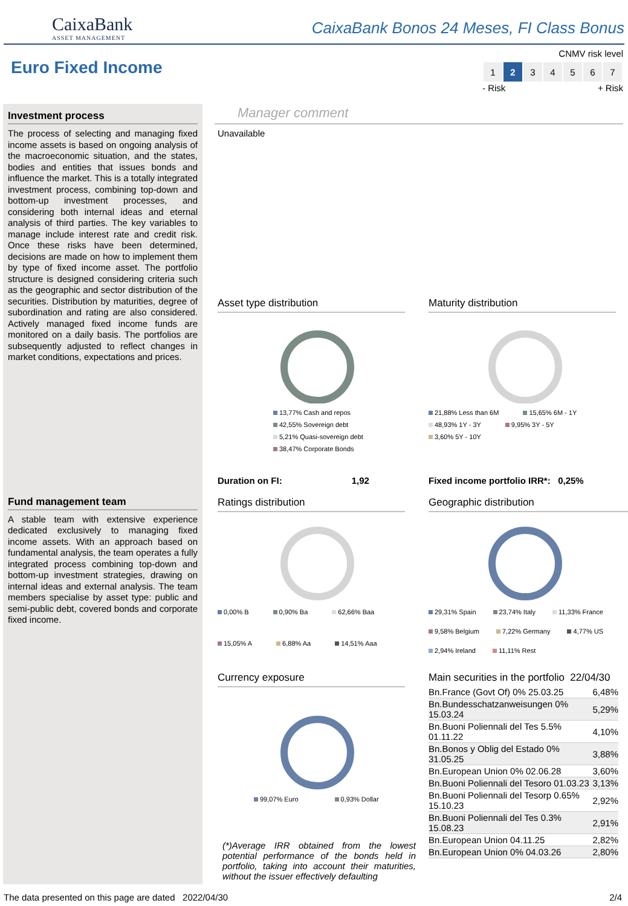CaixaBank
ASSET MANAGEMENT
CaixaBank Bonos 24 Meses, FI Class Bonus
Euro Fixed Income
CNMV risk level
| 1 | 2 | 3 | 4 | 5 | 6 | 7 |
- Risk + Risk
Investment process
The process of selecting and managing fixed income assets is based on ongoing analysis of the macroeconomic situation, and the states, bodies and entities that issues bonds and influence the market. This is a totally integrated investment process, combining top-down and bottom-up investment processes, and considering both internal ideas and eternal analysis of third parties. The key variables to manage include interest rate and credit risk. Once these risks have been determined, decisions are made on how to implement them by type of fixed income asset. The portfolio structure is designed considering criteria such as the geographic and sector distribution of the securities. Distribution by maturities, degree of subordination and rating are also considered. Actively managed fixed income funds are monitored on a daily basis. The portfolios are subsequently adjusted to reflect changes in market conditions, expectations and prices.
Fund management team
A stable team with extensive experience dedicated exclusively to managing fixed income assets. With an approach based on fundamental analysis, the team operates a fully integrated process combining top-down and bottom-up investment strategies, drawing on internal ideas and external analysis. The team members specialise by asset type: public and semi-public debt, covered bonds and corporate fixed income.
Manager comment
Unavailable
Asset type distribution
13,77% Cash and repos
42,55% Sovereign debt
5,21% Quasi-sovereign debt
38,47% Corporate Bonds
Maturity distribution
21,88% Less than 6M 15,65% 6M - 1Y 48,93% 1Y - 3Y 9,95% 3Y - 5Y 3,60% 5Y - 10Y
Duration on FI: 1,92
Fixed income portfolio IRR*: 0,25%
Ratings distribution
0,00% B 0,90% Ba 62,66% Baa 15,05% A 6,88% Aa 14,51% Aaa
Geographic distribution
29,31% Spain 23,74% Italy 11,33% France 9,58% Belgium 7,22% Germany 4,77% US 2,94% Ireland 11,11% Rest
Currency exposure
99,07% Euro 0,93% Dollar
(*)Average IRR obtained from the lowest potential performance of the bonds held in portfolio, taking into account their maturities, without the issuer effectively defaulting
Main securities in the portfolio 22/04/30
| Bn.France (Govt Of) 0% 25.03.25 | 6,48% |
| Bn.Bundesschatzanweisungen 0% 15.03.24 | 5,29% |
| Bn.Buoni Poliennali del Tes 5.5% 01.11.22 | 4,10% |
| Bn.Bonos y Oblig del Estado 0% 31.05.25 | 3,88% |
| Bn.European Union 0% 02.06.28 | 3,60% |
| Bn.Buoni Poliennali del Tesoro 01.03.23 | 3,13% |
| Bn.Buoni Poliennali del Tesorp 0.65% 15.10.23 | 2,92% |
| Bn.Buoni Poliennali del Tes 0.3% 15.08.23 | 2,91% |
| Bn.European Union 04.11.25 | 2,82% |
| Bn.European Union 0% 04.03.26 | 2,80% |
The data presented on this page are dated 2022/04/30 2/4